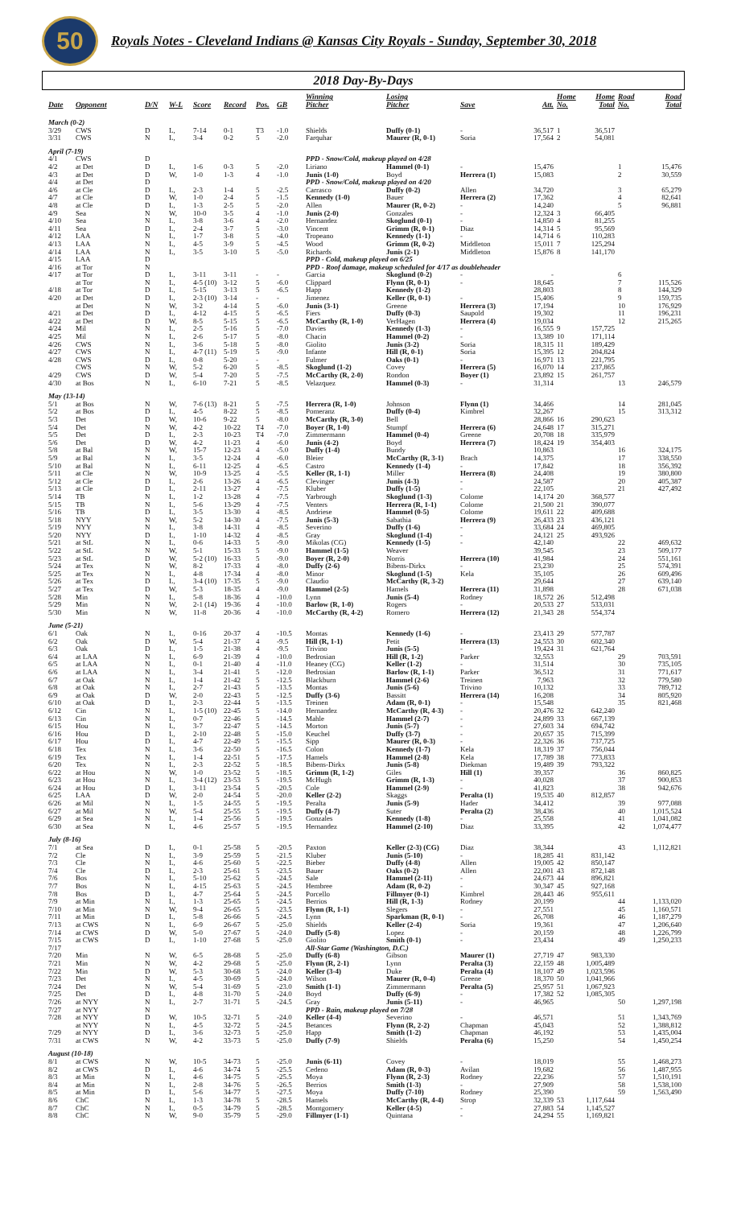50
Royals Notes - Cleveland Indians @ Kansas City Royals - Sunday, September 30, 2018
2018 Day-By-Days
| Date | Opponent | D/N | W-L | Score | Record | Pos. | GB | Winning Pitcher | Losing Pitcher | Save | Att. | Home No. | Home Total | Road No. | Road Total |
| --- | --- | --- | --- | --- | --- | --- | --- | --- | --- | --- | --- | --- | --- | --- | --- |
| March (0-2) | | | | | | | | | | | | | | | |
| 3/29 | CWS | D | L, | 7-14 | 0-1 | T3 | -1.0 | Shields | Duffy (0-1) | - | 36,517 | 1 | 36,517 | | |
| 3/31 | CWS | N | L, | 3-4 | 0-2 | 5 | -2.0 | Farquhar | Maurer (R, 0-1) | Soria | 17,564 | 2 | 54,081 | | |
| April (7-19) | | | | | | | | | | | | | | | |
| 4/1 | CWS | D | | | | | | PPD - Snow/Cold, makeup played on 4/28 | | | | | | | |
| 4/2 | at Det | D | L, | 1-6 | 0-3 | 5 | -2.0 | Liriano | Hammel (0-1) | - | 15,476 | | | 1 | 15,476 |
| 4/3 | at Det | D | W, | 1-0 | 1-3 | 4 | -1.0 | Junis (1-0) | Boyd | Herrera (1) | 15,083 | | | 2 | 30,559 |
| 4/4 | at Det | D | | | | | | PPD - Snow/Cold, makeup played on 4/20 | | | | | | | |
| 4/6 | at Cle | D | L, | 2-3 | 1-4 | 5 | -2.5 | Carrasco | Duffy (0-2) | Allen | 34,720 | | | 3 | 65,279 |
| 4/7 | at Cle | D | W, | 1-0 | 2-4 | 5 | -1.5 | Kennedy (1-0) | Bauer | Herrera (2) | 17,362 | | | 4 | 82,641 |
| 4/8 | at Cle | D | L, | 1-3 | 2-5 | 5 | -2.0 | Allen | Maurer (R, 0-2) | - | 14,240 | | | 5 | 96,881 |
| 4/9 | Sea | N | W, | 10-0 | 3-5 | 4 | -1.0 | Junis (2-0) | Gonzales | - | 12,324 | 3 | 66,405 | | |
| 4/10 | Sea | N | L, | 3-8 | 3-6 | 4 | -2.0 | Hernandez | Skoglund (0-1) | - | 14,850 | 4 | 81,255 | | |
| 4/11 | Sea | D | L, | 2-4 | 3-7 | 5 | -3.0 | Vincent | Grimm (R, 0-1) | Diaz | 14,314 | 5 | 95,569 | | |
| 4/12 | LAA | N | L, | 1-7 | 3-8 | 5 | -4.0 | Tropeano | Kennedy (1-1) | - | 14,714 | 6 | 110,283 | | |
| 4/13 | LAA | N | L, | 4-5 | 3-9 | 5 | -4.5 | Wood | Grimm (R, 0-2) | Middleton | 15,011 | 7 | 125,294 | | |
| 4/14 | LAA | N | L, | 3-5 | 3-10 | 5 | -5.0 | Richards | Junis (2-1) | Middleton | 15,876 | 8 | 141,170 | | |
| 4/15 | LAA | D | | | | | | PPD - Cold, makeup played on 6/25 | | | | | | | |
| 4/16 | at Tor | N | | | | | | PPD - Roof damage, makeup scheduled for 4/17 as doubleheader | | | | | | | |
| 4/17 | at Tor | D | L, | 3-11 | 3-11 | - | - | Garcia | Skoglund (0-2) | - | - | | | 6 | |
| | at Tor | N | L, | 4-5 (10) | 3-12 | 5 | -6.0 | Clippard | Flynn (R, 0-1) | - | 18,645 | | | 7 | 115,526 |
| 4/18 | at Tor | D | L, | 5-15 | 3-13 | 5 | -6.5 | Happ | Kennedy (1-2) | | 28,803 | | | 8 | 144,329 |
| 4/20 | at Det | D | L, | 2-3 (10) | 3-14 | - | - | Jimenez | Keller (R, 0-1) | - | 15,406 | | | 9 | 159,735 |
| | at Det | N | W, | 3-2 | 4-14 | 5 | -6.0 | Junis (3-1) | Greene | Herrera (3) | 17,194 | | | 10 | 176,929 |
| 4/21 | at Det | D | L, | 4-12 | 4-15 | 5 | -6.5 | Fiers | Duffy (0-3) | Saupold | 19,302 | | | 11 | 196,231 |
| 4/22 | at Det | D | W, | 8-5 | 5-15 | 5 | -6.5 | McCarthy (R, 1-0) | VerHagen | Herrera (4) | 19,034 | | | 12 | 215,265 |
| 4/24 | Mil | N | L, | 2-5 | 5-16 | 5 | -7.0 | Davies | Kennedy (1-3) | - | 16,555 | 9 | 157,725 | | |
| 4/25 | Mil | N | L, | 2-6 | 5-17 | 5 | -8.0 | Chacin | Hammel (0-2) | - | 13,389 | 10 | 171,114 | | |
| 4/26 | CWS | N | L, | 3-6 | 5-18 | 5 | -8.0 | Giolito | Junis (3-2) | Soria | 18,315 | 11 | 189,429 | | |
| 4/27 | CWS | N | L, | 4-7 (11) | 5-19 | 5 | -9.0 | Infante | Hill (R, 0-1) | Soria | 15,395 | 12 | 204,824 | | |
| 4/28 | CWS | D | L, | 0-8 | 5-20 | - | - | Fulmer | Oaks (0-1) | - | 16,971 | 13 | 221,795 | | |
| | CWS | N | W, | 5-2 | 6-20 | 5 | -8.5 | Skoglund (1-2) | Covey | Herrera (5) | 16,070 | 14 | 237,865 | | |
| 4/29 | CWS | D | W, | 5-4 | 7-20 | 5 | -7.5 | McCarthy (R, 2-0) | Rondon | Boyer (1) | 23,892 | 15 | 261,757 | | |
| 4/30 | at Bos | N | L, | 6-10 | 7-21 | 5 | -8.5 | Velazquez | Hammel (0-3) | - | 31,314 | | | 13 | 246,579 |
| May (13-14) | | | | | | | | | | | | | | | |
| 5/1 | at Bos | N | W, | 7-6 (13) | 8-21 | 5 | -7.5 | Herrera (R, 1-0) | Johnson | Flynn (1) | 34,466 | | | 14 | 281,045 |
| 5/2 | at Bos | D | L, | 4-5 | 8-22 | 5 | -8.5 | Pomeranz | Duffy (0-4) | Kimbrel | 32,267 | | | 15 | 313,312 |
| 5/3 | Det | D | W, | 10-6 | 9-22 | 5 | -8.0 | McCarthy (R, 3-0) | Bell | | 28,866 | 16 | 290,623 | | |
| 5/4 | Det | N | W, | 4-2 | 10-22 | T4 | -7.0 | Boyer (R, 1-0) | Stumpf | Herrera (6) | 24,648 | 17 | 315,271 | | |
| 5/5 | Det | D | L, | 2-3 | 10-23 | T4 | -7.0 | Zimmermann | Hammel (0-4) | Greene | 20,708 | 18 | 335,979 | | |
| 5/6 | Det | D | W, | 4-2 | 11-23 | 4 | -6.0 | Junis (4-2) | Boyd | Herrera (7) | 18,424 | 19 | 354,403 | | |
| 5/8 | at Bal | N | W, | 15-7 | 12-23 | 4 | -5.0 | Duffy (1-4) | Bundy | | 10,863 | | | 16 | 324,175 |
| 5/9 | at Bal | N | L, | 3-5 | 12-24 | 4 | -6.0 | Bleier | McCarthy (R, 3-1) | Brach | 14,375 | | | 17 | 338,550 |
| 5/10 | at Bal | N | L, | 6-11 | 12-25 | 4 | -6.5 | Castro | Kennedy (1-4) | - | 17,842 | | | 18 | 356,392 |
| 5/11 | at Cle | N | W, | 10-9 | 13-25 | 4 | -5.5 | Keller (R, 1-1) | Miller | Herrera (8) | 24,408 | | | 19 | 380,800 |
| 5/12 | at Cle | D | L, | 2-6 | 13-26 | 4 | -6.5 | Clevinger | Junis (4-3) | - | 24,587 | | | 20 | 405,387 |
| 5/13 | at Cle | D | L, | 2-11 | 13-27 | 4 | -7.5 | Kluber | Duffy (1-5) | - | 22,105 | | | 21 | 427,492 |
| 5/14 | TB | N | L, | 1-2 | 13-28 | 4 | -7.5 | Yarbrough | Skoglund (1-3) | Colome | 14,174 | 20 | 368,577 | | |
| 5/15 | TB | N | L, | 5-6 | 13-29 | 4 | -7.5 | Venters | Herrera (R, 1-1) | Colome | 21,500 | 21 | 390,077 | | |
| 5/16 | TB | D | L, | 3-5 | 13-30 | 4 | -8.5 | Andriese | Hammel (0-5) | Colome | 19,611 | 22 | 409,688 | | |
| 5/18 | NYY | N | W, | 5-2 | 14-30 | 4 | -7.5 | Junis (5-3) | Sabathia | Herrera (9) | 26,433 | 23 | 436,121 | | |
| 5/19 | NYY | N | L, | 3-8 | 14-31 | 4 | -8.5 | Severino | Duffy (1-6) | - | 33,684 | 24 | 469,805 | | |
| 5/20 | NYY | D | L, | 1-10 | 14-32 | 4 | -8.5 | Gray | Skoglund (1-4) | - | 24,121 | 25 | 493,926 | | |
| 5/21 | at StL | N | L, | 0-6 | 14-33 | 5 | -9.0 | Mikolas (CG) | Kennedy (1-5) | - | 42,140 | | | 22 | 469,632 |
| 5/22 | at StL | N | W, | 5-1 | 15-33 | 5 | -9.0 | Hammel (1-5) | Weaver | | 39,545 | | | 23 | 509,177 |
| 5/23 | at StL | D | W, | 5-2 (10) | 16-33 | 5 | -9.0 | Boyer (R, 2-0) | Norris | Herrera (10) | 41,984 | | | 24 | 551,161 |
| 5/24 | at Tex | N | W, | 8-2 | 17-33 | 4 | -8.0 | Duffy (2-6) | Bibens-Dirkx | - | 23,230 | | | 25 | 574,391 |
| 5/25 | at Tex | N | L, | 4-8 | 17-34 | 4 | -8.0 | Minor | Skoglund (1-5) | Kela | 35,105 | | | 26 | 609,496 |
| 5/26 | at Tex | D | L, | 3-4 (10) | 17-35 | 5 | -9.0 | Claudio | McCarthy (R, 3-2) | | 29,644 | | | 27 | 639,140 |
| 5/27 | at Tex | D | W, | 5-3 | 18-35 | 4 | -9.0 | Hammel (2-5) | Hamels | Herrera (11) | 31,898 | | | 28 | 671,038 |
| 5/28 | Min | N | L, | 5-8 | 18-36 | 4 | -10.0 | Lynn | Junis (5-4) | Rodney | 18,572 | 26 | 512,498 | | |
| 5/29 | Min | N | W, | 2-1 (14) | 19-36 | 4 | -10.0 | Barlow (R, 1-0) | Rogers | - | 20,533 | 27 | 533,031 | | |
| 5/30 | Min | N | W, | 11-8 | 20-36 | 4 | -10.0 | McCarthy (R, 4-2) | Romero | Herrera (12) | 21,343 | 28 | 554,374 | | |
| June (5-21) | | | | | | | | | | | | | | | |
| 6/1 | Oak | N | L, | 0-16 | 20-37 | 4 | -10.5 | Montas | Kennedy (1-6) | - | 23,413 | 29 | 577,787 | | |
| 6/2 | Oak | D | W, | 5-4 | 21-37 | 4 | -9.5 | Hill (R, 1-1) | Petit | Herrera (13) | 24,553 | 30 | 602,340 | | |
| 6/3 | Oak | D | L, | 1-5 | 21-38 | 4 | -9.5 | Trivino | Junis (5-5) | - | 19,424 | 31 | 621,764 | | |
| 6/4 | at LAA | N | L, | 6-9 | 21-39 | 4 | -10.0 | Bedrosian | Hill (R, 1-2) | Parker | 32,553 | | | 29 | 703,591 |
| 6/5 | at LAA | N | L, | 0-1 | 21-40 | 4 | -11.0 | Heaney (CG) | Keller (1-2) | - | 31,514 | | | 30 | 735,105 |
| 6/6 | at LAA | N | L, | 3-4 | 21-41 | 5 | -12.0 | Bedrosian | Barlow (R, 1-1) | Parker | 36,512 | | | 31 | 771,617 |
| 6/7 | at Oak | N | L, | 1-4 | 21-42 | 5 | -12.5 | Blackburn | Hammel (2-6) | Treinen | 7,963 | | | 32 | 779,580 |
| 6/8 | at Oak | N | L, | 2-7 | 21-43 | 5 | -13.5 | Montas | Junis (5-6) | Trivino | 10,132 | | | 33 | 789,712 |
| 6/9 | at Oak | D | W, | 2-0 | 22-43 | 5 | -12.5 | Duffy (3-6) | Bassitt | Herrera (14) | 16,208 | | | 34 | 805,920 |
| 6/10 | at Oak | D | L, | 2-3 | 22-44 | 5 | -13.5 | Treinen | Adam (R, 0-1) | - | 15,548 | | | 35 | 821,468 |
| 6/12 | Cin | N | L, | 1-5 (10) | 22-45 | 5 | -14.0 | Hernandez | McCarthy (R, 4-3) | - | 20,476 | 32 | 642,240 | | |
| 6/13 | Cin | N | L, | 0-7 | 22-46 | 5 | -14.5 | Mahle | Hammel (2-7) | - | 24,899 | 33 | 667,139 | | |
| 6/15 | Hou | N | L, | 3-7 | 22-47 | 5 | -14.5 | Morton | Junis (5-7) | - | 27,603 | 34 | 694,742 | | |
| 6/16 | Hou | D | L, | 2-10 | 22-48 | 5 | -15.0 | Keuchel | Duffy (3-7) | - | 20,657 | 35 | 715,399 | | |
| 6/17 | Hou | D | L, | 4-7 | 22-49 | 5 | -15.5 | Sipp | Maurer (R, 0-3) | - | 22,326 | 36 | 737,725 | | |
| 6/18 | Tex | N | L, | 3-6 | 22-50 | 5 | -16.5 | Colon | Kennedy (1-7) | Kela | 18,319 | 37 | 756,044 | | |
| 6/19 | Tex | N | L, | 1-4 | 22-51 | 5 | -17.5 | Hamels | Hammel (2-8) | Kela | 17,789 | 38 | 773,833 | | |
| 6/20 | Tex | N | L, | 2-3 | 22-52 | 5 | -18.5 | Bibens-Dirkx | Junis (5-8) | Diekman | 19,489 | 39 | 793,322 | | |
| 6/22 | at Hou | N | W, | 1-0 | 23-52 | 5 | -18.5 | Grimm (R, 1-2) | Giles | Hill (1) | 39,357 | | | 36 | 860,825 |
| 6/23 | at Hou | N | L, | 3-4 (12) | 23-53 | 5 | -19.5 | McHugh | Grimm (R, 1-3) | - | 40,028 | | | 37 | 900,853 |
| 6/24 | at Hou | D | L, | 3-11 | 23-54 | 5 | -20.5 | Cole | Hammel (2-9) | - | 41,823 | | | 38 | 942,676 |
| 6/25 | LAA | D | W, | 2-0 | 24-54 | 5 | -20.0 | Keller (2-2) | Skaggs | Peralta (1) | 19,535 | 40 | 812,857 | | |
| 6/26 | at Mil | N | L, | 1-5 | 24-55 | 5 | -19.5 | Peralta | Junis (5-9) | Hader | 34,412 | | | 39 | 977,088 |
| 6/27 | at Mil | N | W, | 5-4 | 25-55 | 5 | -19.5 | Duffy (4-7) | Suter | Peralta (2) | 38,436 | | | 40 | 1,015,524 |
| 6/29 | at Sea | N | L, | 1-4 | 25-56 | 5 | -19.5 | Gonzales | Kennedy (1-8) | - | 25,558 | | | 41 | 1,041,082 |
| 6/30 | at Sea | N | L, | 4-6 | 25-57 | 5 | -19.5 | Hernandez | Hammel (2-10) | Diaz | 33,395 | | | 42 | 1,074,477 |
| July (8-16) | | | | | | | | | | | | | | | |
| 7/1 | at Sea | D | L, | 0-1 | 25-58 | 5 | -20.5 | Paxton | Keller (2-3) (CG) | Diaz | 38,344 | | | 43 | 1,112,821 |
| 7/2 | Cle | N | L, | 3-9 | 25-59 | 5 | -21.5 | Kluber | Junis (5-10) | - | 18,285 | 41 | 831,142 | | |
| 7/3 | Cle | N | L, | 4-6 | 25-60 | 5 | -22.5 | Bieber | Duffy (4-8) | Allen | 19,005 | 42 | 850,147 | | |
| 7/4 | Cle | D | L, | 2-3 | 25-61 | 5 | -23.5 | Bauer | Oaks (0-2) | Allen | 22,001 | 43 | 872,148 | | |
| 7/6 | Bos | N | L, | 5-10 | 25-62 | 5 | -24.5 | Sale | Hammel (2-11) | - | 24,673 | 44 | 896,821 | | |
| 7/7 | Bos | N | L, | 4-15 | 25-63 | 5 | -24.5 | Hembree | Adam (R, 0-2) | - | 30,347 | 45 | 927,168 | | |
| 7/8 | Bos | D | L, | 4-7 | 25-64 | 5 | -24.5 | Porcello | Fillmyer (0-1) | Kimbrel | 28,443 | 46 | 955,611 | | |
| 7/9 | at Min | N | L, | 1-3 | 25-65 | 5 | -24.5 | Berrios | Hill (R, 1-3) | Rodney | 20,199 | | | 44 | 1,133,020 |
| 7/10 | at Min | N | W, | 9-4 | 26-65 | 5 | -23.5 | Flynn (R, 1-1) | Slegers | - | 27,551 | | | 45 | 1,160,571 |
| 7/11 | at Min | D | L, | 5-8 | 26-66 | 5 | -24.5 | Lynn | Sparkman (R, 0-1) | - | 26,708 | | | 46 | 1,187,279 |
| 7/13 | at CWS | N | L, | 6-9 | 26-67 | 5 | -25.0 | Shields | Keller (2-4) | Soria | 19,361 | | | 47 | 1,206,640 |
| 7/14 | at CWS | D | W, | 5-0 | 27-67 | 5 | -24.0 | Duffy (5-8) | Lopez | - | 20,159 | | | 48 | 1,226,799 |
| 7/15 | at CWS | D | L, | 1-10 | 27-68 | 5 | -25.0 | Giolito | Smith (0-1) | - | 23,434 | | | 49 | 1,250,233 |
| 7/17 | | | | | | | | All-Star Game (Washington, D.C.) | | | | | | | |
| 7/20 | Min | N | W, | 6-5 | 28-68 | 5 | -25.0 | Duffy (6-8) | Gibson | Maurer (1) | 27,719 | 47 | 983,330 | | |
| 7/21 | Min | N | W, | 4-2 | 29-68 | 5 | -25.0 | Flynn (R, 2-1) | Lynn | Peralta (3) | 22,159 | 48 | 1,005,489 | | |
| 7/22 | Min | D | W, | 5-3 | 30-68 | 5 | -24.0 | Keller (3-4) | Duke | Peralta (4) | 18,107 | 49 | 1,023,596 | | |
| 7/23 | Det | N | L, | 4-5 | 30-69 | 5 | -24.0 | Wilson | Maurer (R, 0-4) | Greene | 18,370 | 50 | 1,041,966 | | |
| 7/24 | Det | N | W, | 5-4 | 31-69 | 5 | -23.0 | Smith (1-1) | Zimmermann | Peralta (5) | 25,957 | 51 | 1,067,923 | | |
| 7/25 | Det | D | L, | 4-8 | 31-70 | 5 | -24.0 | Boyd | Duffy (6-9) | - | 17,382 | 52 | 1,085,305 | | |
| 7/26 | at NYY | N | L, | 2-7 | 31-71 | 5 | -24.5 | Gray | Junis (5-11) | - | 46,965 | | | 50 | 1,297,198 |
| 7/27 | at NYY | N | | | | | | PPD - Rain, makeup played on 7/28 | | | | | | | |
| 7/28 | at NYY | D | W, | 10-5 | 32-71 | 5 | -24.0 | Keller (4-4) | Severino | - | 46,571 | | | 51 | 1,343,769 |
| | at NYY | N | L, | 4-5 | 32-72 | 5 | -24.5 | Betances | Flynn (R, 2-2) | Chapman | 45,043 | | | 52 | 1,388,812 |
| 7/29 | at NYY | D | L, | 3-6 | 32-73 | 5 | -25.0 | Happ | Smith (1-2) | Chapman | 46,192 | | | 53 | 1,435,004 |
| 7/31 | at CWS | N | W, | 4-2 | 33-73 | 5 | -25.0 | Duffy (7-9) | Shields | Peralta (6) | 15,250 | | | 54 | 1,450,254 |
| August (10-18) | | | | | | | | | | | | | | | |
| 8/1 | at CWS | N | W, | 10-5 | 34-73 | 5 | -25.0 | Junis (6-11) | Covey | - | 18,019 | | | 55 | 1,468,273 |
| 8/2 | at CWS | D | L, | 4-6 | 34-74 | 5 | -25.5 | Cedeno | Adam (R, 0-3) | Avilan | 19,682 | | | 56 | 1,487,955 |
| 8/3 | at Min | N | L, | 4-6 | 34-75 | 5 | -25.5 | Moya | Flynn (R, 2-3) | Rodney | 22,236 | | | 57 | 1,510,191 |
| 8/4 | at Min | N | L, | 2-8 | 34-76 | 5 | -26.5 | Berrios | Smith (1-3) | - | 27,909 | | | 58 | 1,538,100 |
| 8/5 | at Min | D | L, | 5-6 | 34-77 | 5 | -27.5 | Moya | Duffy (7-10) | Rodney | 25,390 | | | 59 | 1,563,490 |
| 8/6 | ChC | N | L, | 1-3 | 34-78 | 5 | -28.5 | Hamels | McCarthy (R, 4-4) | Strop | 32,339 | 53 | 1,117,644 | | |
| 8/7 | ChC | N | L, | 0-5 | 34-79 | 5 | -28.5 | Montgomery | Keller (4-5) | - | 27,883 | 54 | 1,145,527 | | |
| 8/8 | ChC | N | W, | 9-0 | 35-79 | 5 | -29.0 | Fillmyer (1-1) | Quintana | - | 24,294 | 55 | 1,169,821 | | |